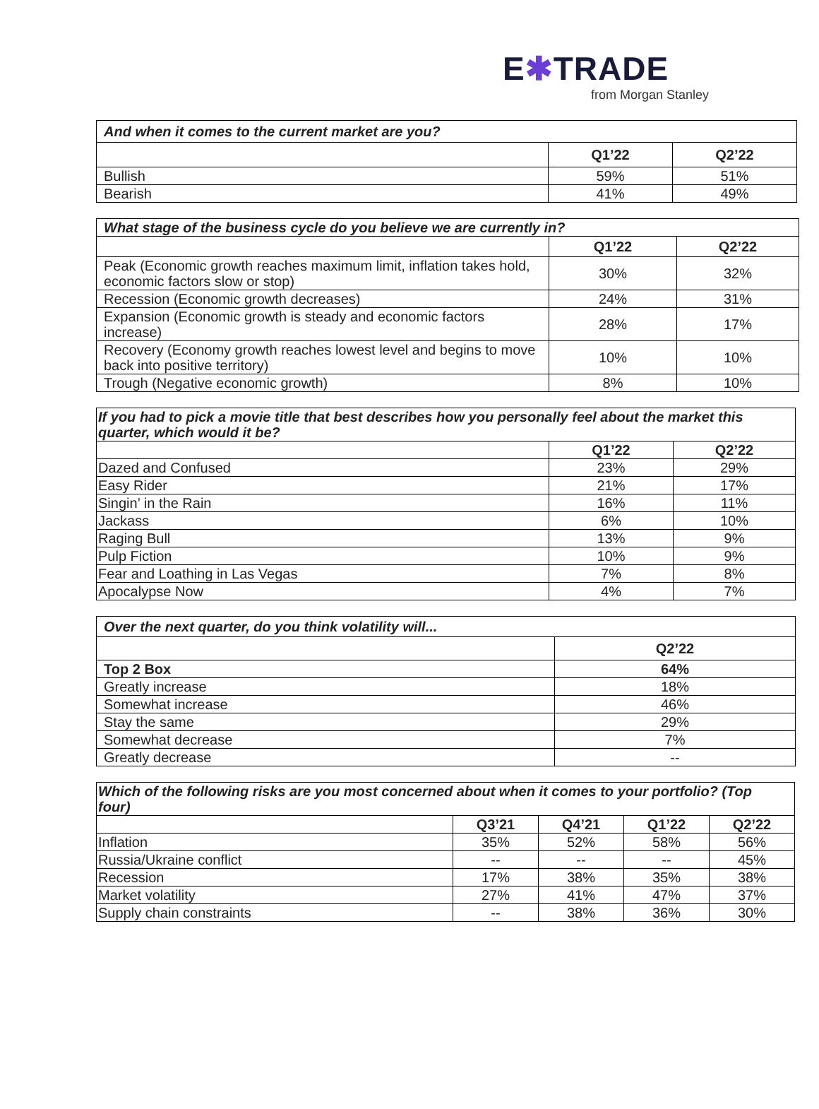E✱TRADE
from Morgan Stanley
| And when it comes to the current market are you? | | |
| --- | --- | --- |
| | Q1’22 | Q2’22 |
| Bullish | 59% | 51% |
| Bearish | 41% | 49% |
| What stage of the business cycle do you believe we are currently in? | | |
| --- | --- | --- |
| | Q1’22 | Q2’22 |
| Peak (Economic growth reaches maximum limit, inflation takes hold, economic factors slow or stop) | 30% | 32% |
| Recession (Economic growth decreases) | 24% | 31% |
| Expansion (Economic growth is steady and economic factors increase) | 28% | 17% |
| Recovery (Economy growth reaches lowest level and begins to move back into positive territory) | 10% | 10% |
| Trough (Negative economic growth) | 8% | 10% |
| If you had to pick a movie title that best describes how you personally feel about the market this quarter, which would it be? | | |
| --- | --- | --- |
| | Q1’22 | Q2’22 |
| Dazed and Confused | 23% | 29% |
| Easy Rider | 21% | 17% |
| Singin’ in the Rain | 16% | 11% |
| Jackass | 6% | 10% |
| Raging Bull | 13% | 9% |
| Pulp Fiction | 10% | 9% |
| Fear and Loathing in Las Vegas | 7% | 8% |
| Apocalypse Now | 4% | 7% |
| Over the next quarter, do you think volatility will... | |
| --- | --- |
| | Q2’22 |
| Top 2 Box | 64% |
| Greatly increase | 18% |
| Somewhat increase | 46% |
| Stay the same | 29% |
| Somewhat decrease | 7% |
| Greatly decrease | -- |
| Which of the following risks are you most concerned about when it comes to your portfolio? (Top four) | | | | |
| --- | --- | --- | --- | --- |
| | Q3’21 | Q4’21 | Q1’22 | Q2’22 |
| Inflation | 35% | 52% | 58% | 56% |
| Russia/Ukraine conflict | -- | -- | -- | 45% |
| Recession | 17% | 38% | 35% | 38% |
| Market volatility | 27% | 41% | 47% | 37% |
| Supply chain constraints | -- | 38% | 36% | 30% |